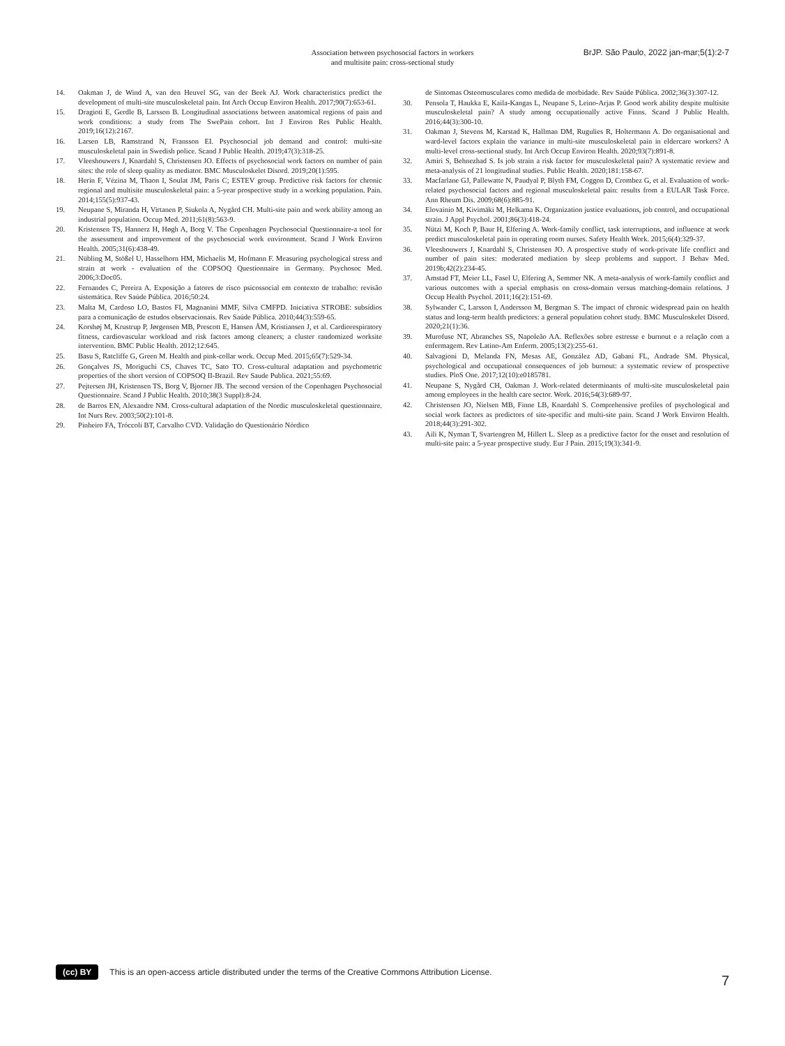Association between psychosocial factors in workers
and multisite pain: cross-sectional study
BrJP. São Paulo, 2022 jan-mar;5(1):2-7
14. Oakman J, de Wind A, van den Heuvel SG, van der Beek AJ. Work characteristics predict the development of multi-site musculoskeletal pain. Int Arch Occup Environ Health. 2017;90(7):653-61.
15. Dragioti E, Gerdle B, Larsson B. Longitudinal associations between anatomical regions of pain and work conditions: a study from The SwePain cohort. Int J Environ Res Public Health. 2019;16(12):2167.
16. Larsen LB, Ramstrand N, Fransson EI. Psychosocial job demand and control: multi-site musculoskeletal pain in Swedish police. Scand J Public Health. 2019;47(3):318-25.
17. Vleeshouwers J, Knardahl S, Christensen JO. Effects of psychosocial work factors on number of pain sites: the role of sleep quality as mediator. BMC Musculoskelet Disord. 2019;20(1):595.
18. Herin F, Vézina M, Thaon I, Soulat JM, Paris C; ESTEV group. Predictive risk factors for chronic regional and multisite musculoskeletal pain: a 5-year prospective study in a working population. Pain. 2014;155(5):937-43.
19. Neupane S, Miranda H, Virtanen P, Siukola A, Nygård CH. Multi-site pain and work ability among an industrial population. Occup Med. 2011;61(8):563-9.
20. Kristensen TS, Hannerz H, Høgh A, Borg V. The Copenhagen Psychosocial Questionnaire-a tool for the assessment and improvement of the psychosocial work environment. Scand J Work Environ Health. 2005;31(6):438-49.
21. Nübling M, Stößel U, Hasselhorn HM, Michaelis M, Hofmann F. Measuring psychological stress and strain at work - evaluation of the COPSOQ Questionnaire in Germany. Psychosoc Med. 2006;3:Doc05.
22. Fernandes C, Pereira A. Exposição a fatores de risco psicossocial em contexto de trabalho: revisão sistemática. Rev Saúde Pública. 2016;50:24.
23. Malta M, Cardoso LO, Bastos FI, Magnanini MMF, Silva CMFPD. Iniciativa STROBE: subsídios para a comunicação de estudos observacionais. Rev Saúde Pública. 2010;44(3):559-65.
24. Korshøj M, Krustrup P, Jørgensen MB, Prescott E, Hansen ÅM, Kristiansen J, et al. Cardiorespiratory fitness, cardiovascular workload and risk factors among cleaners; a cluster randomized worksite intervention. BMC Public Health. 2012;12:645.
25. Basu S, Ratcliffe G, Green M. Health and pink-collar work. Occup Med. 2015;65(7):529-34.
26. Gonçalves JS, Moriguchi CS, Chaves TC, Sato TO. Cross-cultural adaptation and psychometric properties of the short version of COPSOQ II-Brazil. Rev Saude Publica. 2021;55:69.
27. Pejtersen JH, Kristensen TS, Borg V, Bjorner JB. The second version of the Copenhagen Psychosocial Questionnaire. Scand J Public Health. 2010;38(3 Suppl):8-24.
28. de Barros EN, Alexandre NM. Cross-cultural adaptation of the Nordic musculoskeletal questionnaire. Int Nurs Rev. 2003;50(2):101-8.
29. Pinheiro FA, Tróccoli BT, Carvalho CVD. Validação do Questionário Nórdico
de Sintomas Osteomusculares como medida de morbidade. Rev Saúde Pública. 2002;36(3):307-12.
30. Pensola T, Haukka E, Kaila-Kangas L, Neupane S, Leino-Arjas P. Good work ability despite multisite musculoskeletal pain? A study among occupationally active Finns. Scand J Public Health. 2016;44(3):300-10.
31. Oakman J, Stevens M, Karstad K, Hallman DM, Rugulies R, Holtermann A. Do organisational and ward-level factors explain the variance in multi-site musculoskeletal pain in eldercare workers? A multi-level cross-sectional study. Int Arch Occup Environ Health. 2020;93(7):891-8.
32. Amiri S, Behnezhad S. Is job strain a risk factor for musculoskeletal pain? A systematic review and meta-analysis of 21 longitudinal studies. Public Health. 2020;181:158-67.
33. Macfarlane GJ, Pallewatte N, Paudyal P, Blyth FM, Coggon D, Crombez G, et al. Evaluation of work-related psychosocial factors and regional musculoskeletal pain: results from a EULAR Task Force. Ann Rheum Dis. 2009;68(6):885-91.
34. Elovainio M, Kivimäki M, Helkama K. Organization justice evaluations, job control, and occupational strain. J Appl Psychol. 2001;86(3):418-24.
35. Nützi M, Koch P, Baur H, Elfering A. Work-family conflict, task interruptions, and influence at work predict musculoskeletal pain in operating room nurses. Safety Health Work. 2015;6(4):329-37.
36. Vleeshouwers J, Knardahl S, Christensen JO. A prospective study of work-private life conflict and number of pain sites: moderated mediation by sleep problems and support. J Behav Med. 2019b;42(2):234-45.
37. Amstad FT, Meier LL, Fasel U, Elfering A, Semmer NK. A meta-analysis of work-family conflict and various outcomes with a special emphasis on cross-domain versus matching-domain relations. J Occup Health Psychol. 2011;16(2):151-69.
38. Sylwander C, Larsson I, Andersson M, Bergman S. The impact of chronic widespread pain on health status and long-term health predictors: a general population cohort study. BMC Musculoskelet Disord. 2020;21(1):36.
39. Murofuse NT, Abranches SS, Napoleão AA. Reflexões sobre estresse e burnout e a relação com a enfermagem. Rev Latino-Am Enferm. 2005;13(2):255-61.
40. Salvagioni D, Melanda FN, Mesas AE, González AD, Gabani FL, Andrade SM. Physical, psychological and occupational consequences of job burnout: a systematic review of prospective studies. PloS One. 2017;12(10):e0185781.
41. Neupane S, Nygård CH, Oakman J. Work-related determinants of multi-site musculoskeletal pain among employees in the health care sector. Work. 2016;54(3):689-97.
42. Christensen JO, Nielsen MB, Finne LB, Knardahl S. Comprehensive profiles of psychological and social work factors as predictors of site-specific and multi-site pain. Scand J Work Environ Health. 2018;44(3):291-302.
43. Aili K, Nyman T, Svartengren M, Hillert L. Sleep as a predictive factor for the onset and resolution of multi-site pain: a 5-year prospective study. Eur J Pain. 2015;19(3):341-9.
(cc) BY This is an open-access article distributed under the terms of the Creative Commons Attribution License.
7